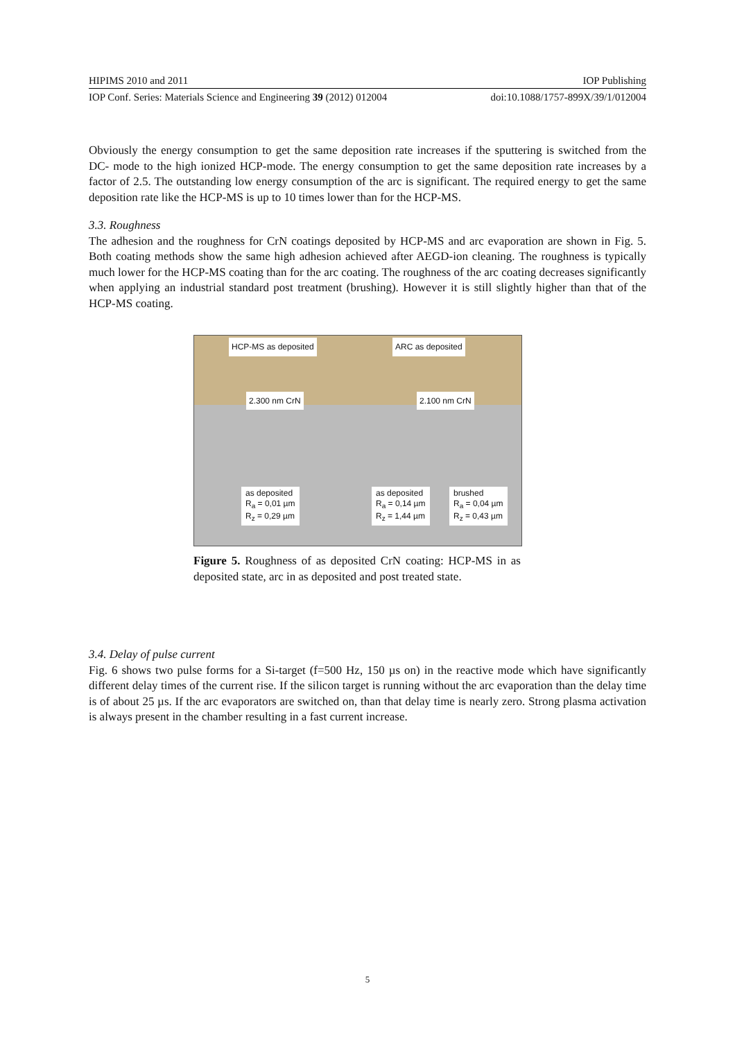HIPIMS 2010 and 2011 IOP Publishing
IOP Conf. Series: Materials Science and Engineering 39 (2012) 012004 doi:10.1088/1757-899X/39/1/012004
Obviously the energy consumption to get the same deposition rate increases if the sputtering is switched from the DC- mode to the high ionized HCP-mode. The energy consumption to get the same deposition rate increases by a factor of 2.5. The outstanding low energy consumption of the arc is significant. The required energy to get the same deposition rate like the HCP-MS is up to 10 times lower than for the HCP-MS.
3.3. Roughness
The adhesion and the roughness for CrN coatings deposited by HCP-MS and arc evaporation are shown in Fig. 5. Both coating methods show the same high adhesion achieved after AEGD-ion cleaning. The roughness is typically much lower for the HCP-MS coating than for the arc coating. The roughness of the arc coating decreases significantly when applying an industrial standard post treatment (brushing). However it is still slightly higher than that of the HCP-MS coating.
HCP-MS as deposited
2.300 nm CrN
as deposited
R<sub>a</sub> = 0,01 µm
R<sub>z</sub> = 0,29 µm
ARC as deposited
2.100 nm CrN
as deposited
R<sub>a</sub> = 0,14 µm
R<sub>z</sub> = 1,44 µm
brushed
R<sub>a</sub> = 0,04 µm
R<sub>z</sub> = 0,43 µm
Figure 5. Roughness of as deposited CrN coating: HCP-MS in as deposited state, arc in as deposited and post treated state.
3.4. Delay of pulse current
Fig. 6 shows two pulse forms for a Si-target (f=500 Hz, 150 µs on) in the reactive mode which have significantly different delay times of the current rise. If the silicon target is running without the arc evaporation than the delay time is of about 25 µs. If the arc evaporators are switched on, than that delay time is nearly zero. Strong plasma activation is always present in the chamber resulting in a fast current increase.
5